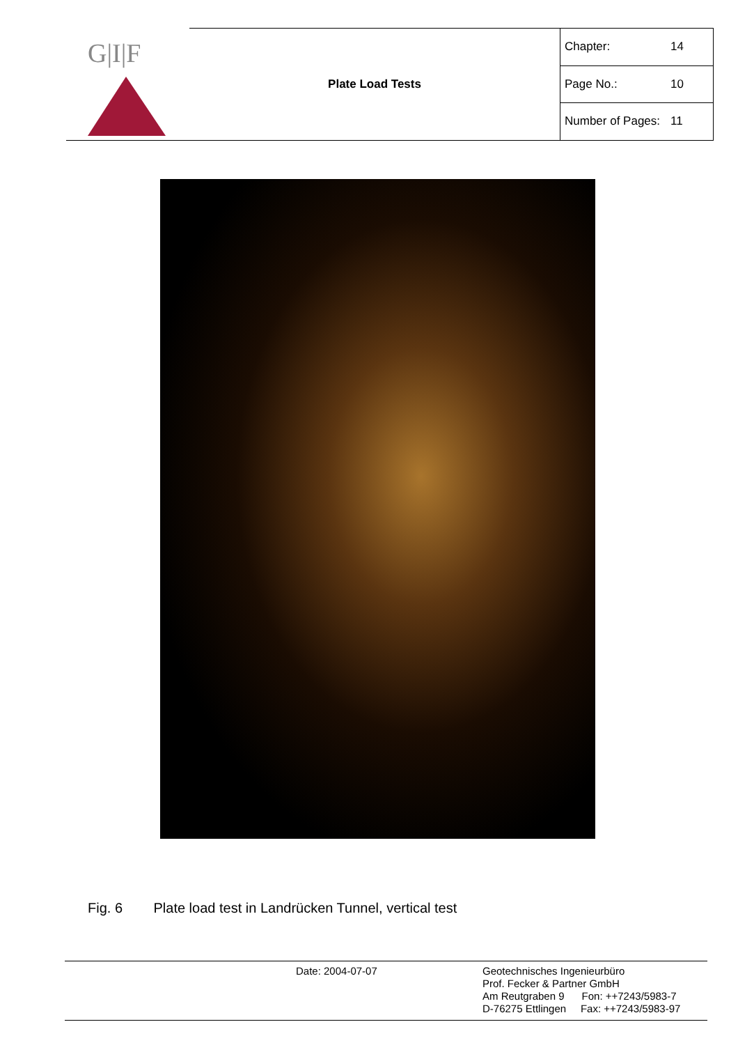| G/I/F | Plate Load Tests | Chapter: | 14 |
| | | Page No.: | 10 |
| | | Number of Pages: | 11 |
Fig. 6 Plate load test in Landrücken Tunnel, vertical test
Date: 2004-07-07
Geotechnisches Ingenieurbüro
Prof. Fecker & Partner GmbH
Am Reutgraben 9 Fon: ++7243/5983-7
D-76275 Ettlingen Fax: ++7243/5983-97